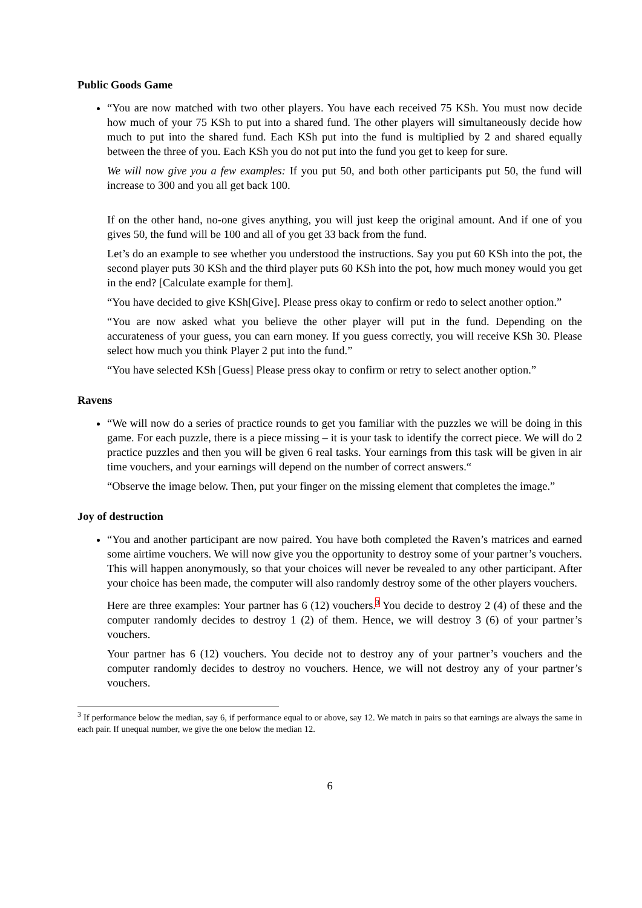Public Goods Game
“You are now matched with two other players. You have each received 75 KSh. You must now decide how much of your 75 KSh to put into a shared fund. The other players will simultaneously decide how much to put into the shared fund. Each KSh put into the fund is multiplied by 2 and shared equally between the three of you. Each KSh you do not put into the fund you get to keep for sure.
We will now give you a few examples: If you put 50, and both other participants put 50, the fund will increase to 300 and you all get back 100.
If on the other hand, no-one gives anything, you will just keep the original amount. And if one of you gives 50, the fund will be 100 and all of you get 33 back from the fund.
Let’s do an example to see whether you understood the instructions. Say you put 60 KSh into the pot, the second player puts 30 KSh and the third player puts 60 KSh into the pot, how much money would you get in the end? [Calculate example for them].
“You have decided to give KSh[Give]. Please press okay to confirm or redo to select another option.”
“You are now asked what you believe the other player will put in the fund. Depending on the accurateness of your guess, you can earn money. If you guess correctly, you will receive KSh 30. Please select how much you think Player 2 put into the fund.”
“You have selected KSh [Guess] Please press okay to confirm or retry to select another option.”
Ravens
“We will now do a series of practice rounds to get you familiar with the puzzles we will be doing in this game. For each puzzle, there is a piece missing – it is your task to identify the correct piece. We will do 2 practice puzzles and then you will be given 6 real tasks. Your earnings from this task will be given in air time vouchers, and your earnings will depend on the number of correct answers.“
“Observe the image below. Then, put your finger on the missing element that completes the image.”
Joy of destruction
“You and another participant are now paired. You have both completed the Raven’s matrices and earned some airtime vouchers. We will now give you the opportunity to destroy some of your partner’s vouchers. This will happen anonymously, so that your choices will never be revealed to any other participant. After your choice has been made, the computer will also randomly destroy some of the other players vouchers.
Here are three examples: Your partner has 6 (12) vouchers.<sup>3</sup> You decide to destroy 2 (4) of these and the computer randomly decides to destroy 1 (2) of them. Hence, we will destroy 3 (6) of your partner’s vouchers.
Your partner has 6 (12) vouchers. You decide not to destroy any of your partner’s vouchers and the computer randomly decides to destroy no vouchers. Hence, we will not destroy any of your partner’s vouchers.
<sup>3</sup> If performance below the median, say 6, if performance equal to or above, say 12. We match in pairs so that earnings are always the same in each pair. If unequal number, we give the one below the median 12.
6